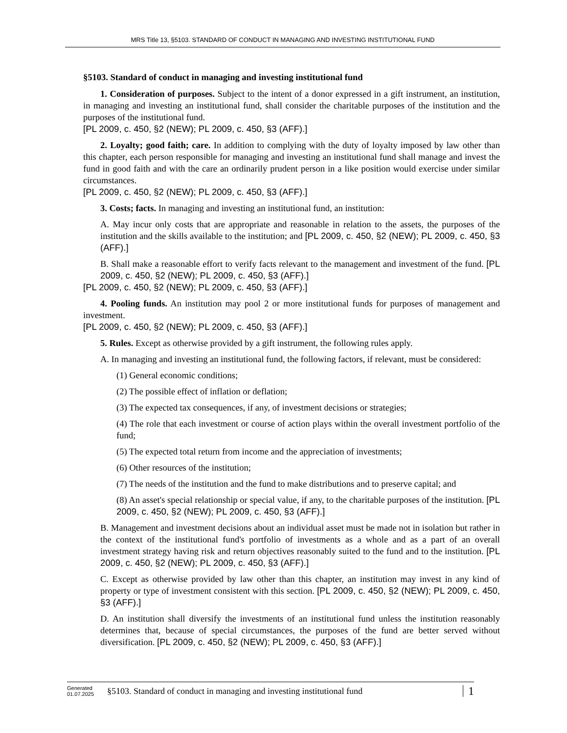MRS Title 13, §5103. STANDARD OF CONDUCT IN MANAGING AND INVESTING INSTITUTIONAL FUND
§5103. Standard of conduct in managing and investing institutional fund
1. Consideration of purposes. Subject to the intent of a donor expressed in a gift instrument, an institution, in managing and investing an institutional fund, shall consider the charitable purposes of the institution and the purposes of the institutional fund.
[PL 2009, c. 450, §2 (NEW); PL 2009, c. 450, §3 (AFF).]
2. Loyalty; good faith; care. In addition to complying with the duty of loyalty imposed by law other than this chapter, each person responsible for managing and investing an institutional fund shall manage and invest the fund in good faith and with the care an ordinarily prudent person in a like position would exercise under similar circumstances.
[PL 2009, c. 450, §2 (NEW); PL 2009, c. 450, §3 (AFF).]
3. Costs; facts. In managing and investing an institutional fund, an institution:
A. May incur only costs that are appropriate and reasonable in relation to the assets, the purposes of the institution and the skills available to the institution; and [PL 2009, c. 450, §2 (NEW); PL 2009, c. 450, §3 (AFF).]
B. Shall make a reasonable effort to verify facts relevant to the management and investment of the fund. [PL 2009, c. 450, §2 (NEW); PL 2009, c. 450, §3 (AFF).]
[PL 2009, c. 450, §2 (NEW); PL 2009, c. 450, §3 (AFF).]
4. Pooling funds. An institution may pool 2 or more institutional funds for purposes of management and investment.
[PL 2009, c. 450, §2 (NEW); PL 2009, c. 450, §3 (AFF).]
5. Rules. Except as otherwise provided by a gift instrument, the following rules apply.
A. In managing and investing an institutional fund, the following factors, if relevant, must be considered:
(1) General economic conditions;
(2) The possible effect of inflation or deflation;
(3) The expected tax consequences, if any, of investment decisions or strategies;
(4) The role that each investment or course of action plays within the overall investment portfolio of the fund;
(5) The expected total return from income and the appreciation of investments;
(6) Other resources of the institution;
(7) The needs of the institution and the fund to make distributions and to preserve capital; and
(8) An asset's special relationship or special value, if any, to the charitable purposes of the institution. [PL 2009, c. 450, §2 (NEW); PL 2009, c. 450, §3 (AFF).]
B. Management and investment decisions about an individual asset must be made not in isolation but rather in the context of the institutional fund's portfolio of investments as a whole and as a part of an overall investment strategy having risk and return objectives reasonably suited to the fund and to the institution. [PL 2009, c. 450, §2 (NEW); PL 2009, c. 450, §3 (AFF).]
C. Except as otherwise provided by law other than this chapter, an institution may invest in any kind of property or type of investment consistent with this section. [PL 2009, c. 450, §2 (NEW); PL 2009, c. 450, §3 (AFF).]
D. An institution shall diversify the investments of an institutional fund unless the institution reasonably determines that, because of special circumstances, the purposes of the fund are better served without diversification. [PL 2009, c. 450, §2 (NEW); PL 2009, c. 450, §3 (AFF).]
Generated
01.07.2025
§5103. Standard of conduct in managing and investing institutional fund
1